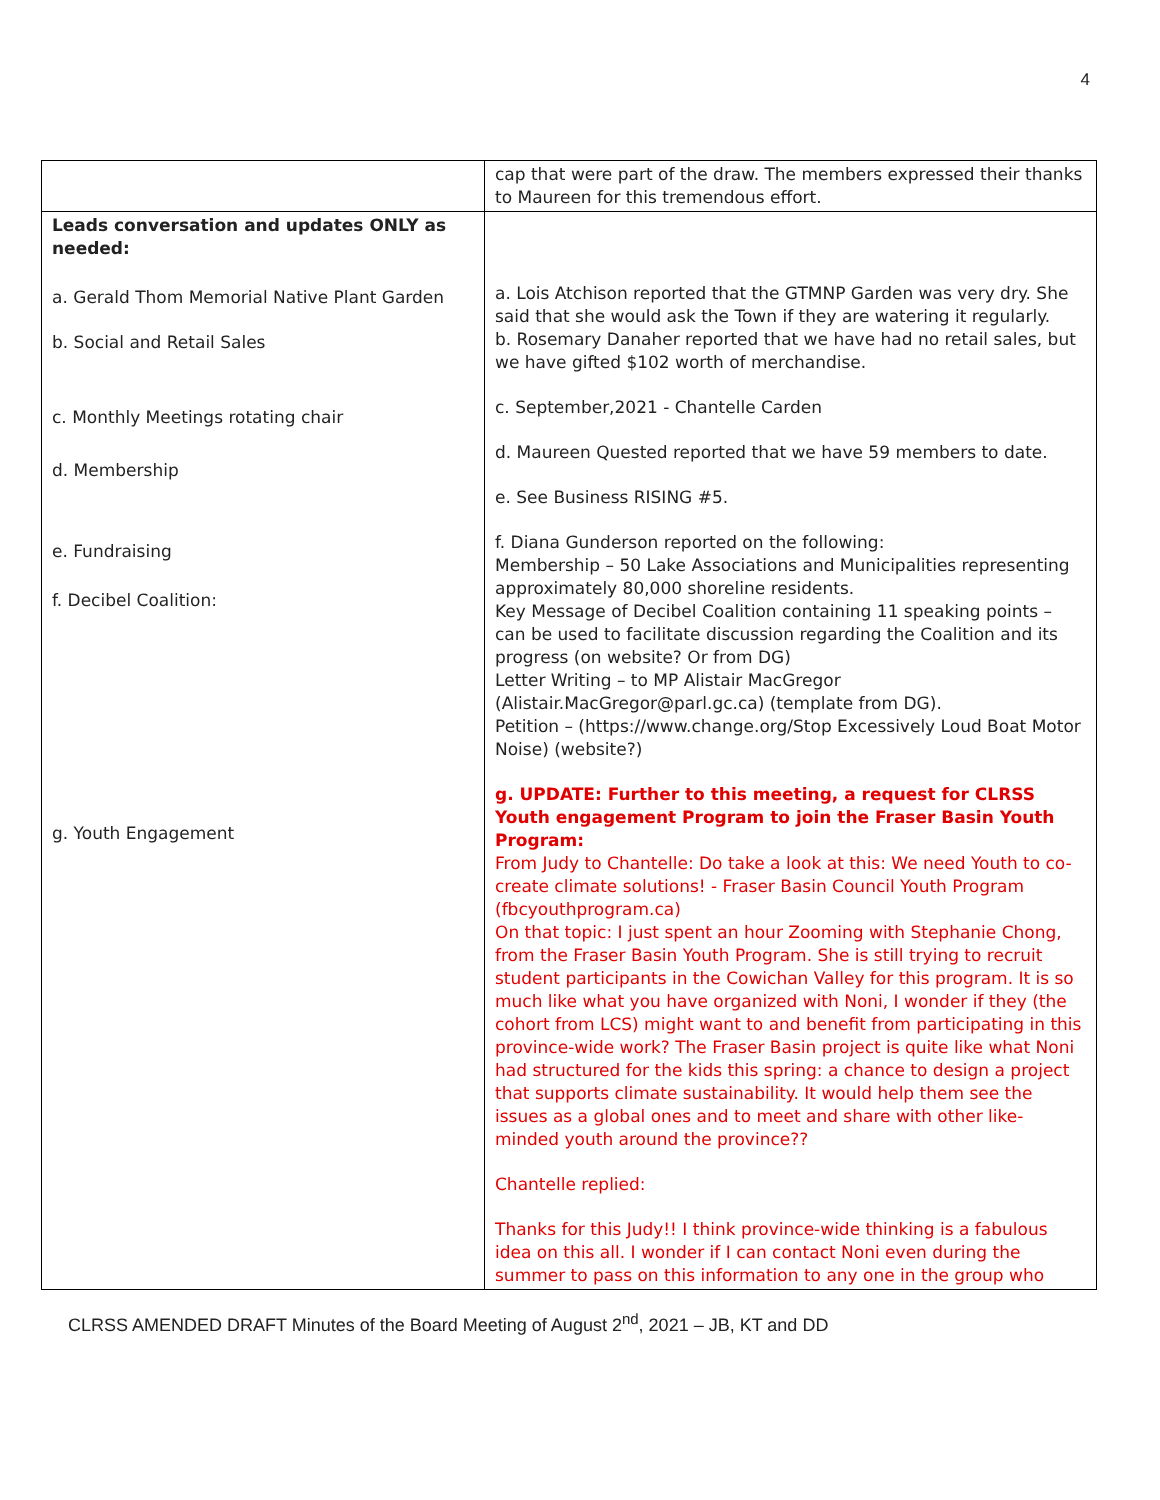4
| | cap that were part of the draw. The members expressed their thanks to Maureen for this tremendous effort. |
| Leads conversation and updates ONLY as needed: a. Gerald Thom Memorial Native Plant Garden b. Social and Retail Sales c. Monthly Meetings rotating chair d. Membership e. Fundraising f. Decibel Coalition: g. Youth Engagement | a. Lois Atchison reported that the GTMNP Garden was very dry. She said that she would ask the Town if they are watering it regularly. b. Rosemary Danaher reported that we have had no retail sales, but we have gifted $102 worth of merchandise. c. September,2021 - Chantelle Carden d. Maureen Quested reported that we have 59 members to date. e. See Business RISING #5. f. Diana Gunderson reported on the following: Membership – 50 Lake Associations and Municipalities representing approximately 80,000 shoreline residents. Key Message of Decibel Coalition containing 11 speaking points – can be used to facilitate discussion regarding the Coalition and its progress (on website? Or from DG) Letter Writing – to MP Alistair MacGregor ( Alistair.MacGregor@parl.gc.ca ) (template from DG). Petition – ( https://www.change.org/Stop Excessively Loud Boat Motor Noise ) (website?) g. UPDATE: Further to this meeting, a request for CLRSS Youth engagement Program to join the Fraser Basin Youth Program: From Judy to Chantelle: Do take a look at this: We need Youth to co-create climate solutions! - Fraser Basin Council Youth Program (fbcyouthprogram.ca) On that topic: I just spent an hour Zooming with Stephanie Chong, from the Fraser Basin Youth Program. She is still trying to recruit student participants in the Cowichan Valley for this program. It is so much like what you have organized with Noni, I wonder if they (the cohort from LCS) might want to and benefit from participating in this province-wide work? The Fraser Basin project is quite like what Noni had structured for the kids this spring: a chance to design a project that supports climate sustainability. It would help them see the issues as a global ones and to meet and share with other like-minded youth around the province?? Chantelle replied: Thanks for this Judy!! I think province-wide thinking is a fabulous idea on this all. I wonder if I can contact Noni even during the summer to pass on this information to any one in the group who |
CLRSS AMENDED DRAFT Minutes of the Board Meeting of August 2<sup>nd</sup>, 2021 – JB, KT and DD